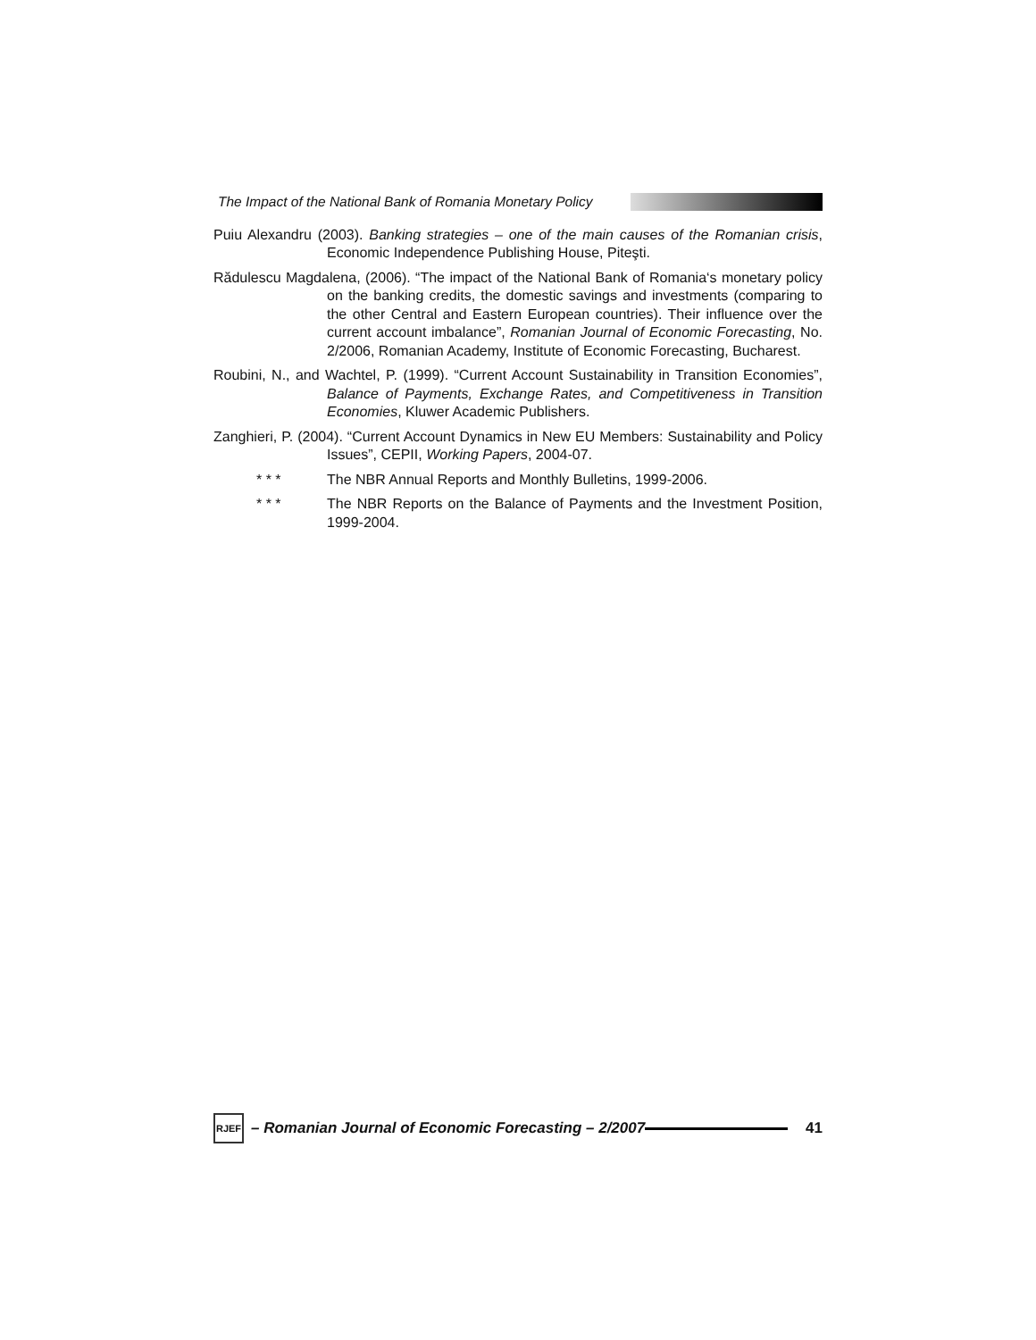The Impact of the National Bank of Romania Monetary Policy
Puiu Alexandru (2003). Banking strategies – one of the main causes of the Romanian crisis, Economic Independence Publishing House, Piteşti.
Rădulescu Magdalena, (2006). “The impact of the National Bank of Romania‘s monetary policy on the banking credits, the domestic savings and investments (comparing to the other Central and Eastern European countries). Their influence over the current account imbalance”, Romanian Journal of Economic Forecasting, No. 2/2006, Romanian Academy, Institute of Economic Forecasting, Bucharest.
Roubini, N., and Wachtel, P. (1999). “Current Account Sustainability in Transition Economies”, Balance of Payments, Exchange Rates, and Competitiveness in Transition Economies, Kluwer Academic Publishers.
Zanghieri, P. (2004). “Current Account Dynamics in New EU Members: Sustainability and Policy Issues”, CEPII, Working Papers, 2004-07.
* * * The NBR Annual Reports and Monthly Bulletins, 1999-2006.
* * * The NBR Reports on the Balance of Payments and the Investment Position, 1999-2004.
RJEF
– Romanian Journal of Economic Forecasting – 2/2007
41